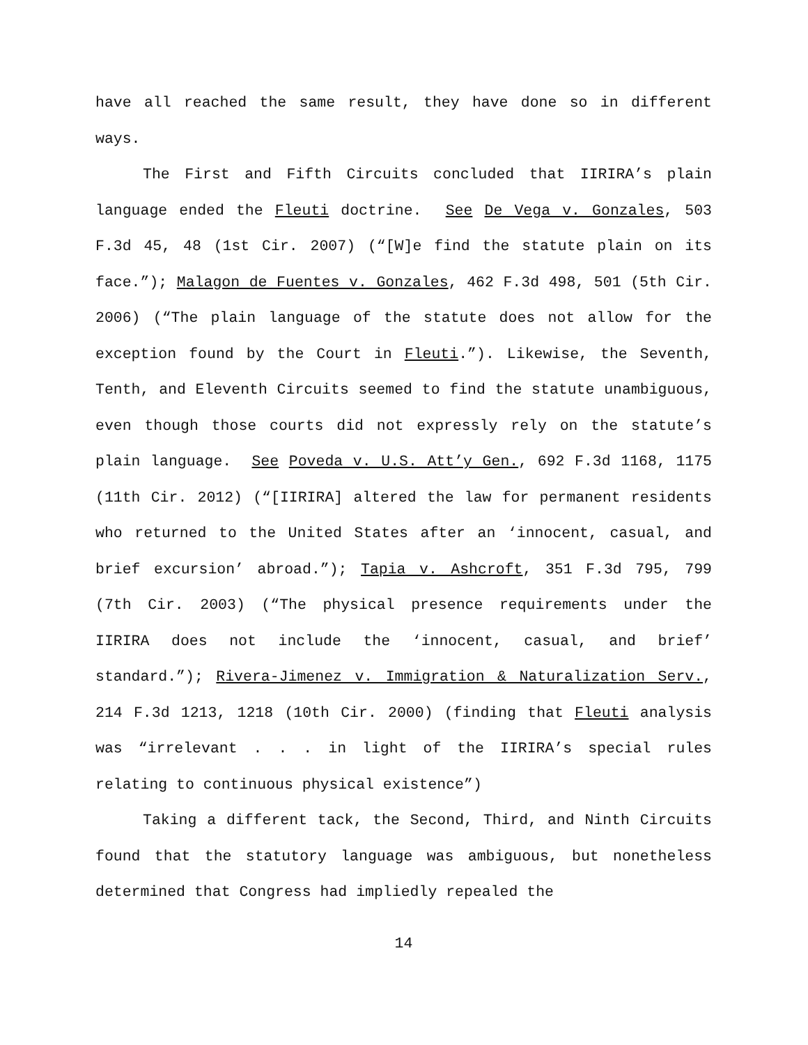have all reached the same result, they have done so in different ways.
The First and Fifth Circuits concluded that IIRIRA’s plain language ended the Fleuti doctrine. See De Vega v. Gonzales, 503 F.3d 45, 48 (1st Cir. 2007) (“[W]e find the statute plain on its face.”); Malagon de Fuentes v. Gonzales, 462 F.3d 498, 501 (5th Cir. 2006) (“The plain language of the statute does not allow for the exception found by the Court in Fleuti.”). Likewise, the Seventh, Tenth, and Eleventh Circuits seemed to find the statute unambiguous, even though those courts did not expressly rely on the statute’s plain language. See Poveda v. U.S. Att’y Gen., 692 F.3d 1168, 1175 (11th Cir. 2012) (“[IIRIRA] altered the law for permanent residents who returned to the United States after an ‘innocent, casual, and brief excursion’ abroad.”); Tapia v. Ashcroft, 351 F.3d 795, 799 (7th Cir. 2003) (“The physical presence requirements under the IIRIRA does not include the ‘innocent, casual, and brief’ standard.”); Rivera-Jimenez v. Immigration & Naturalization Serv., 214 F.3d 1213, 1218 (10th Cir. 2000) (finding that Fleuti analysis was “irrelevant . . . in light of the IIRIRA’s special rules relating to continuous physical existence”)
Taking a different tack, the Second, Third, and Ninth Circuits found that the statutory language was ambiguous, but nonetheless determined that Congress had impliedly repealed the
14